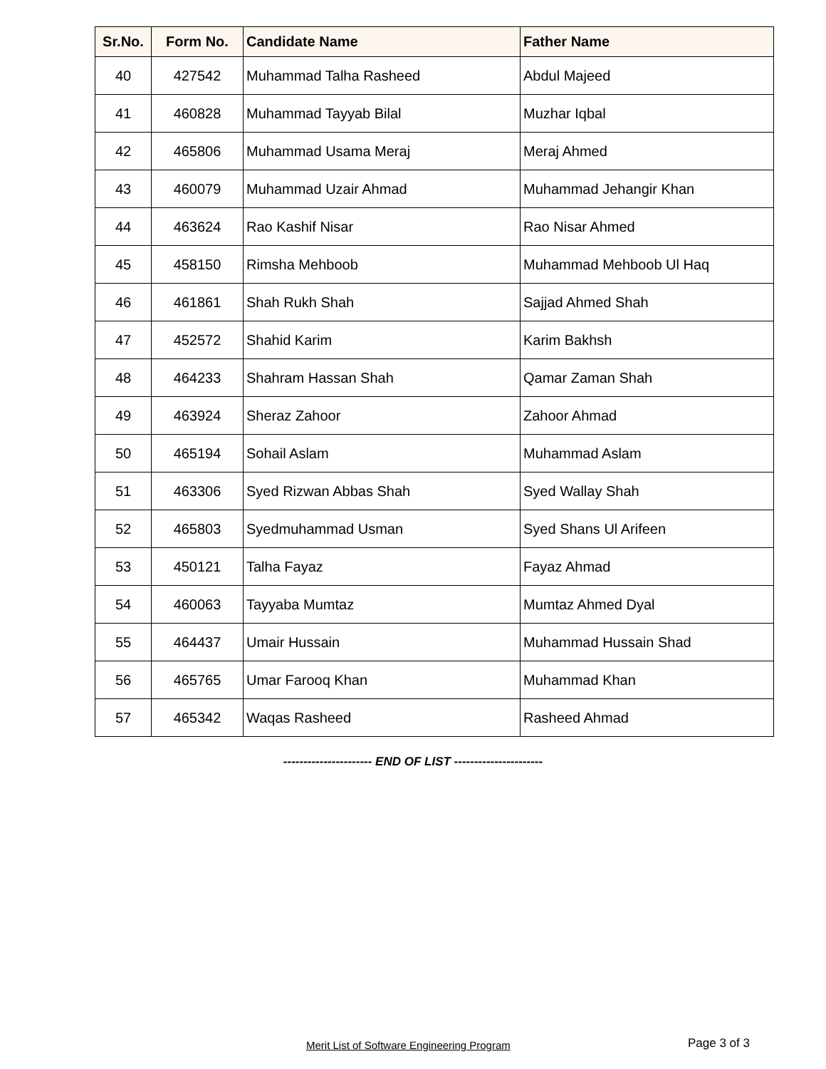| Sr.No. | Form No. | Candidate Name | Father Name |
| --- | --- | --- | --- |
| 40 | 427542 | Muhammad Talha Rasheed | Abdul Majeed |
| 41 | 460828 | Muhammad Tayyab Bilal | Muzhar Iqbal |
| 42 | 465806 | Muhammad Usama Meraj | Meraj Ahmed |
| 43 | 460079 | Muhammad Uzair Ahmad | Muhammad Jehangir Khan |
| 44 | 463624 | Rao Kashif Nisar | Rao Nisar Ahmed |
| 45 | 458150 | Rimsha Mehboob | Muhammad Mehboob Ul Haq |
| 46 | 461861 | Shah Rukh Shah | Sajjad Ahmed Shah |
| 47 | 452572 | Shahid Karim | Karim Bakhsh |
| 48 | 464233 | Shahram Hassan Shah | Qamar Zaman Shah |
| 49 | 463924 | Sheraz Zahoor | Zahoor Ahmad |
| 50 | 465194 | Sohail Aslam | Muhammad Aslam |
| 51 | 463306 | Syed Rizwan Abbas Shah | Syed Wallay Shah |
| 52 | 465803 | Syedmuhammad Usman | Syed Shans Ul Arifeen |
| 53 | 450121 | Talha Fayaz | Fayaz Ahmad |
| 54 | 460063 | Tayyaba Mumtaz | Mumtaz Ahmed Dyal |
| 55 | 464437 | Umair Hussain | Muhammad Hussain Shad |
| 56 | 465765 | Umar Farooq Khan | Muhammad Khan |
| 57 | 465342 | Waqas Rasheed | Rasheed Ahmad |
---------------------- END OF LIST ----------------------
Merit List of Software Engineering Program Page 3 of 3